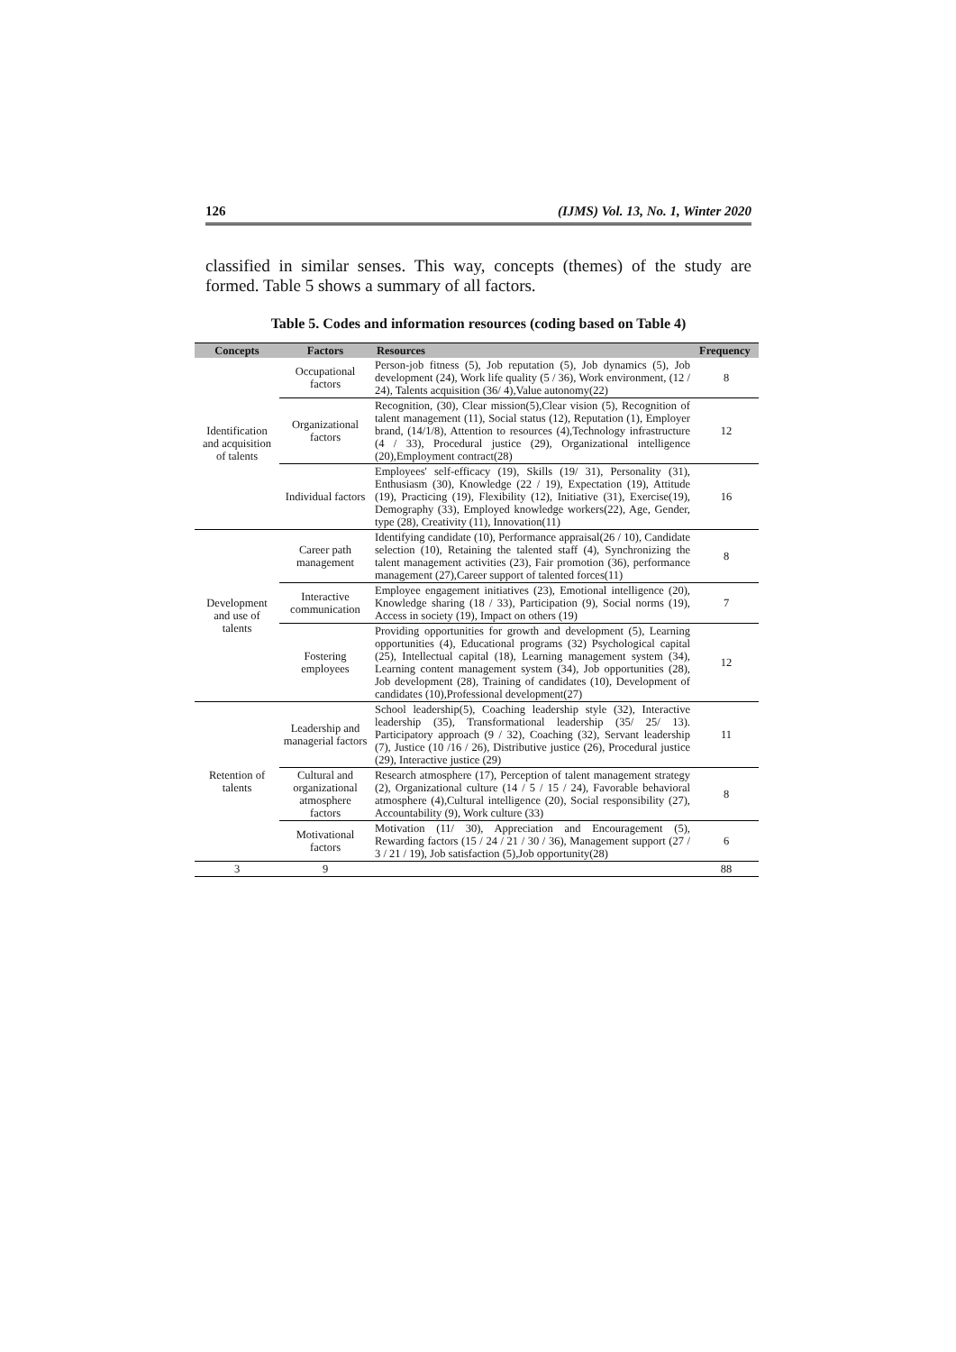126 (IJMS) Vol. 13, No. 1, Winter 2020
classified in similar senses. This way, concepts (themes) of the study are formed. Table 5 shows a summary of all factors.
Table 5. Codes and information resources (coding based on Table 4)
| Concepts | Factors | Resources | Frequency |
| --- | --- | --- | --- |
| Identification and acquisition of talents | Occupational factors | Person-job fitness (5), Job reputation (5), Job dynamics (5), Job development (24), Work life quality (5 / 36), Work environment, (12 / 24), Talents acquisition (36/ 4),Value autonomy(22) | 8 |
| | Organizational factors | Recognition, (30), Clear mission(5),Clear vision (5), Recognition of talent management (11), Social status (12), Reputation (1), Employer brand, (14/1/8), Attention to resources (4),Technology infrastructure (4 / 33), Procedural justice (29), Organizational intelligence (20),Employment contract(28) | 12 |
| | Individual factors | Employees' self-efficacy (19), Skills (19/ 31), Personality (31), Enthusiasm (30), Knowledge (22 / 19), Expectation (19), Attitude (19), Practicing (19), Flexibility (12), Initiative (31), Exercise(19), Demography (33), Employed knowledge workers(22), Age, Gender, type (28), Creativity (11), Innovation(11) | 16 |
| Development and use of talents | Career path management | Identifying candidate (10), Performance appraisal(26 / 10), Candidate selection (10), Retaining the talented staff (4), Synchronizing the talent management activities (23), Fair promotion (36), performance management (27),Career support of talented forces(11) | 8 |
| | Interactive communication | Employee engagement initiatives (23), Emotional intelligence (20), Knowledge sharing (18 / 33), Participation (9), Social norms (19), Access in society (19), Impact on others (19) | 7 |
| | Fostering employees | Providing opportunities for growth and development (5), Learning opportunities (4), Educational programs (32) Psychological capital (25), Intellectual capital (18), Learning management system (34), Learning content management system (34), Job opportunities (28), Job development (28), Training of candidates (10), Development of candidates (10),Professional development(27) | 12 |
| Retention of talents | Leadership and managerial factors | School leadership(5), Coaching leadership style (32), Interactive leadership (35), Transformational leadership (35/ 25/ 13). Participatory approach (9 / 32), Coaching (32), Servant leadership (7), Justice (10 /16 / 26), Distributive justice (26), Procedural justice (29), Interactive justice (29) | 11 |
| | Cultural and organizational atmosphere factors | Research atmosphere (17), Perception of talent management strategy (2), Organizational culture (14 / 5 / 15 / 24), Favorable behavioral atmosphere (4),Cultural intelligence (20), Social responsibility (27), Accountability (9), Work culture (33) | 8 |
| | Motivational factors | Motivation (11/ 30), Appreciation and Encouragement (5), Rewarding factors (15 / 24 / 21 / 30 / 36), Management support (27 / 3 / 21 / 19), Job satisfaction (5),Job opportunity(28) | 6 |
| 3 | 9 | | 88 |